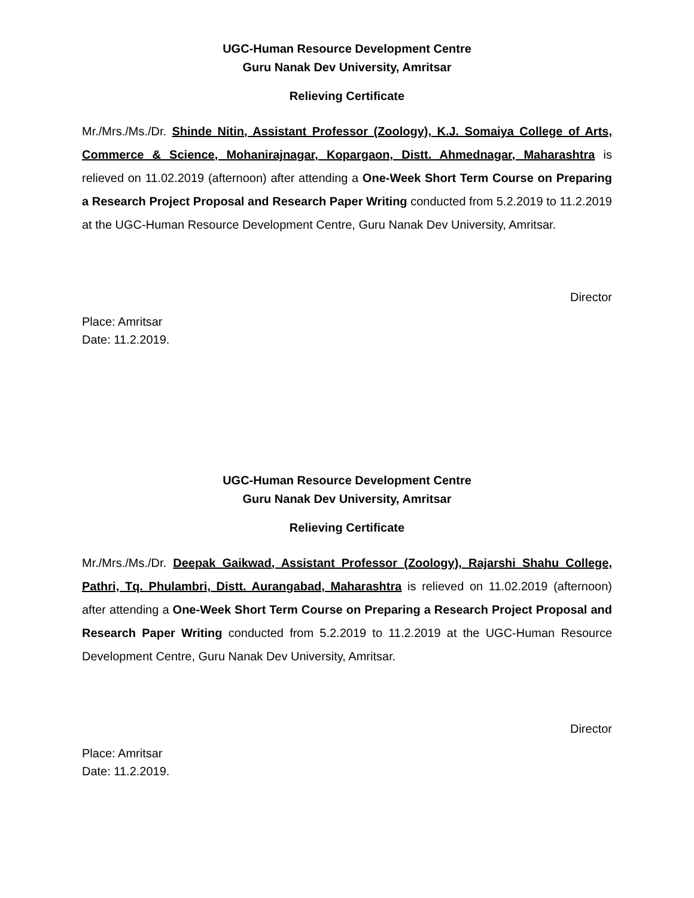UGC-Human Resource Development Centre
Guru Nanak Dev University, Amritsar
Relieving Certificate
Mr./Mrs./Ms./Dr. Shinde Nitin, Assistant Professor (Zoology), K.J. Somaiya College of Arts, Commerce & Science, Mohanirajnagar, Kopargaon, Distt. Ahmednagar, Maharashtra is relieved on 11.02.2019 (afternoon) after attending a One-Week Short Term Course on Preparing a Research Project Proposal and Research Paper Writing conducted from 5.2.2019 to 11.2.2019 at the UGC-Human Resource Development Centre, Guru Nanak Dev University, Amritsar.
Director
Place: Amritsar
Date: 11.2.2019.
UGC-Human Resource Development Centre
Guru Nanak Dev University, Amritsar
Relieving Certificate
Mr./Mrs./Ms./Dr. Deepak Gaikwad, Assistant Professor (Zoology), Rajarshi Shahu College, Pathri, Tq. Phulambri, Distt. Aurangabad, Maharashtra is relieved on 11.02.2019 (afternoon) after attending a One-Week Short Term Course on Preparing a Research Project Proposal and Research Paper Writing conducted from 5.2.2019 to 11.2.2019 at the UGC-Human Resource Development Centre, Guru Nanak Dev University, Amritsar.
Director
Place: Amritsar
Date: 11.2.2019.